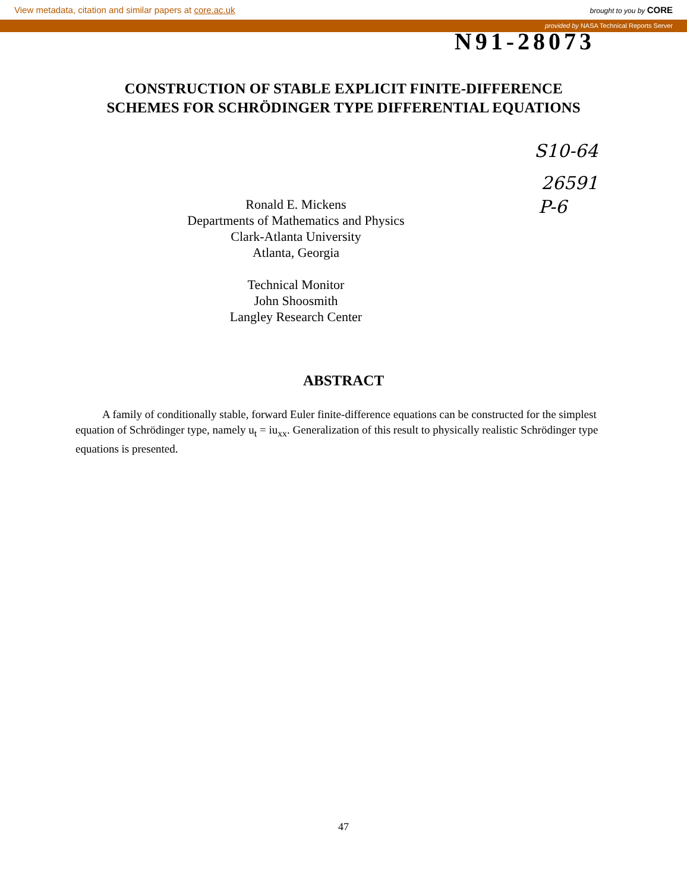View metadata, citation and similar papers at core.ac.uk brought to you by CORE
provided by NASA Technical Reports Server
N91-28073
CONSTRUCTION OF STABLE EXPLICIT FINITE-DIFFERENCE
SCHEMES FOR SCHRÖDINGER TYPE DIFFERENTIAL EQUATIONS
S10-64
26591
Ronald E. Mickens
Departments of Mathematics and Physics
Clark-Atlanta University
Atlanta, Georgia
Technical Monitor
John Shoosmith
Langley Research Center
P-6
ABSTRACT
A family of conditionally stable, forward Euler finite-difference equations can be constructed for the simplest equation of Schrödinger type, namely u<sub>t</sub> = iu<sub>xx</sub>. Generalization of this result to physically realistic Schrödinger type equations is presented.
47